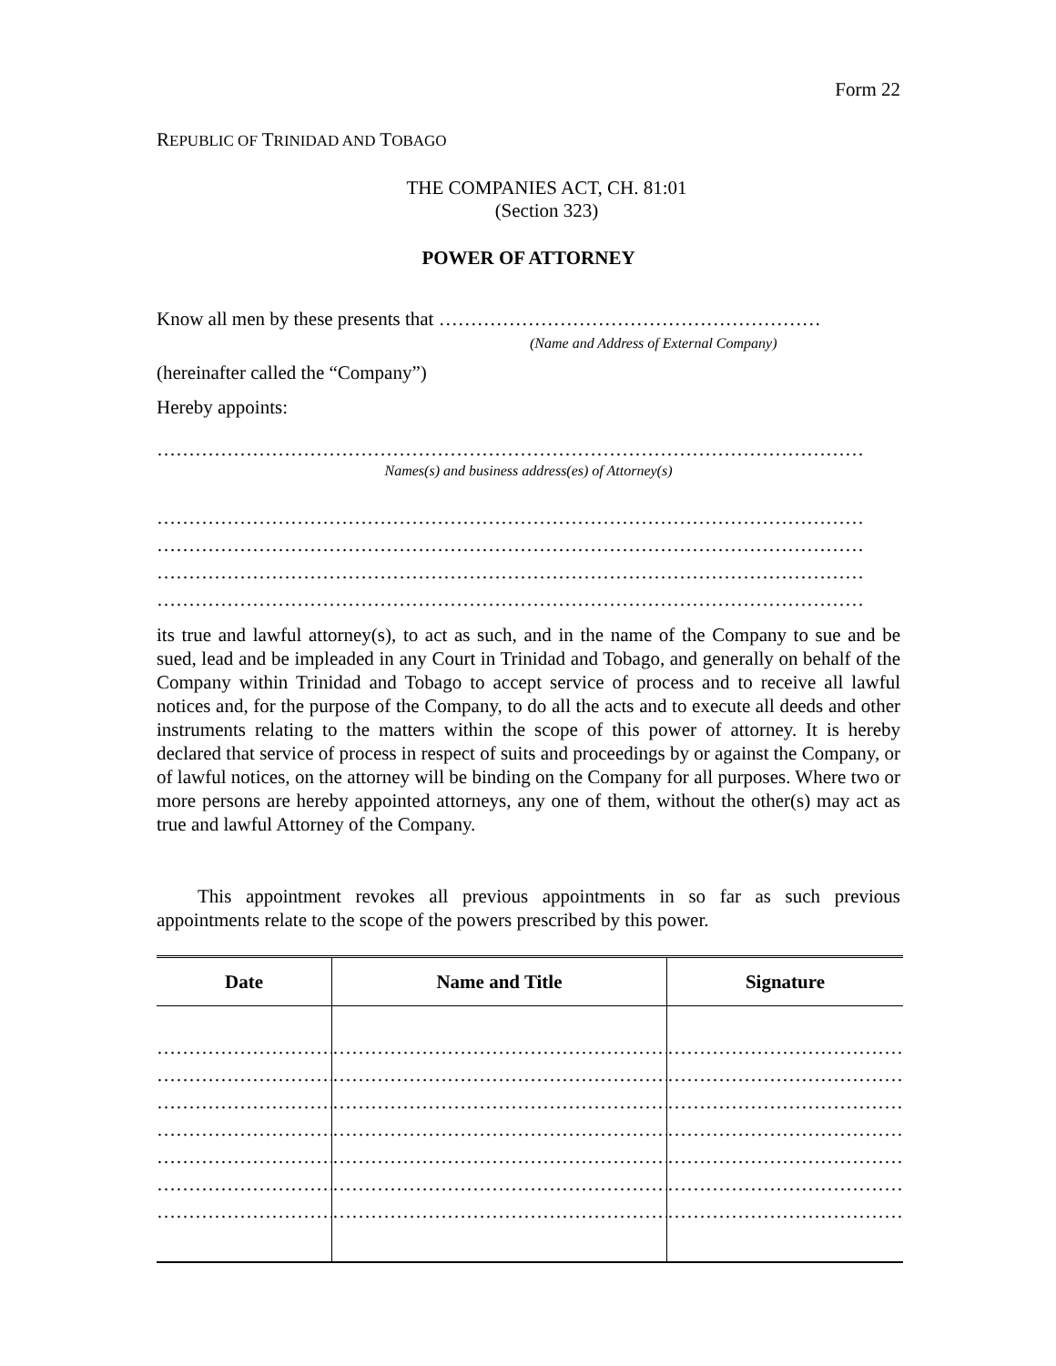Form 22
REPUBLIC OF TRINIDAD AND TOBAGO
THE COMPANIES ACT, CH. 81:01
(Section 323)
POWER OF ATTORNEY
Know all men by these presents that ……………………………………………………
(Name and Address of External Company)
(hereinafter called the “Company”)
Hereby appoints:
…………………………………………………………………………………………………
Names(s) and business address(es) of Attorney(s)
…………………………………………………………………………………………………
…………………………………………………………………………………………………
…………………………………………………………………………………………………
…………………………………………………………………………………………………
its true and lawful attorney(s), to act as such, and in the name of the Company to sue and be sued, lead and be impleaded in any Court in Trinidad and Tobago, and generally on behalf of the Company within Trinidad and Tobago to accept service of process and to receive all lawful notices and, for the purpose of the Company, to do all the acts and to execute all deeds and other instruments relating to the matters within the scope of this power of attorney. It is hereby declared that service of process in respect of suits and proceedings by or against the Company, or of lawful notices, on the attorney will be binding on the Company for all purposes. Where two or more persons are hereby appointed attorneys, any one of them, without the other(s) may act as true and lawful Attorney of the Company.
This appointment revokes all previous appointments in so far as such previous appointments relate to the scope of the powers prescribed by this power.
| Date | Name and Title | Signature |
| --- | --- | --- |
| ………………………… | …………………………………………………… | ………………………………… |
| ………………………… | …………………………………………………… | ………………………………… |
| ………………………… | …………………………………………………… | ………………………………… |
| ………………………… | …………………………………………………… | ………………………………… |
| ………………………… | …………………………………………………… | ………………………………… |
| ………………………… | …………………………………………………… | ………………………………… |
| ………………………… | …………………………………………………… | ………………………………… |